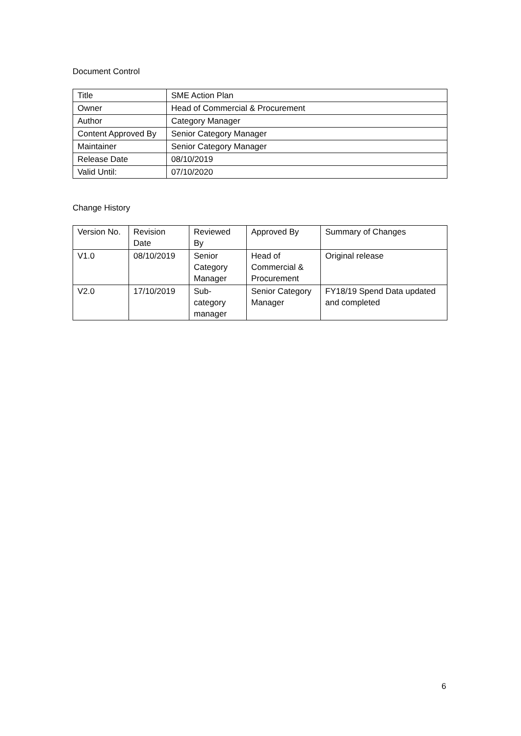Document Control
| Title | SME Action Plan |
| Owner | Head of Commercial & Procurement |
| Author | Category Manager |
| Content Approved By | Senior Category Manager |
| Maintainer | Senior Category Manager |
| Release Date | 08/10/2019 |
| Valid Until: | 07/10/2020 |
Change History
| Version No. | Revision Date | Reviewed By | Approved By | Summary of Changes |
| --- | --- | --- | --- | --- |
| V1.0 | 08/10/2019 | Senior Category Manager | Head of Commercial & Procurement | Original release |
| V2.0 | 17/10/2019 | Sub-category manager | Senior Category Manager | FY18/19 Spend Data updated and completed |
6